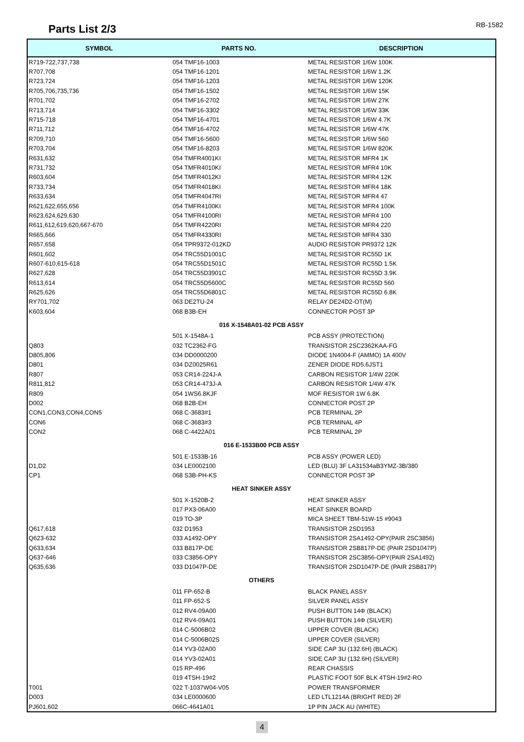Parts List 2/3
RB-1582
| SYMBOL | PARTS NO. | DESCRIPTION |
| --- | --- | --- |
| R719-722,737,738 | 054 TMF16-1003 | METAL RESISTOR 1/6W 100K |
| R707,708 | 054 TMF16-1201 | METAL RESISTOR 1/6W 1.2K |
| R723,724 | 054 TMF16-1203 | METAL RESISTOR 1/6W 120K |
| R705,706,735,736 | 054 TMF16-1502 | METAL RESISTOR 1/6W 15K |
| R701,702 | 054 TMF16-2702 | METAL RESISTOR 1/6W 27K |
| R713,714 | 054 TMF16-3302 | METAL RESISTOR 1/6W 33K |
| R715-718 | 054 TMF16-4701 | METAL RESISTOR 1/6W 4.7K |
| R711,712 | 054 TMF16-4702 | METAL RESISTOR 1/6W 47K |
| R709,710 | 054 TMF16-5600 | METAL RESISTOR 1/6W 560 |
| R703,704 | 054 TMF16-8203 | METAL RESISTOR 1/6W 820K |
| R631,632 | 054 TMFR4001KI | METAL RESISTOR MFR4 1K |
| R731,732 | 054 TMFR4010KI | METAL RESISTOR MFR4 10K |
| R603,604 | 054 TMFR4012KI | METAL RESISTOR MFR4 12K |
| R733,734 | 054 TMFR4018KI | METAL RESISTOR MFR4 18K |
| R633,634 | 054 TMFR4047RI | METAL RESISTOR MFR4 47 |
| R621,622,655,656 | 054 TMFR4100KI | METAL RESISTOR MFR4 100K |
| R623,624,629,630 | 054 TMFR4100RI | METAL RESISTOR MFR4 100 |
| R611,612,619,620,667-670 | 054 TMFR4220RI | METAL RESISTOR MFR4 220 |
| R665,666 | 054 TMFR4330RI | METAL RESISTOR MFR4 330 |
| R657,658 | 054 TPR9372-012KD | AUDIO RESISTOR PR9372 12K |
| R601,602 | 054 TRC55D1001C | METAL RESISTOR RC55D 1K |
| R607-610,615-618 | 054 TRC55D1501C | METAL RESISTOR RC55D 1.5K |
| R627,628 | 054 TRC55D3901C | METAL RESISTOR RC55D 3.9K |
| R613,614 | 054 TRC55D5600C | METAL RESISTOR RC55D 560 |
| R625,626 | 054 TRC55D6801C | METAL RESISTOR RC55D 6.8K |
| RY701,702 | 063 DE2TU-24 | RELAY DE24D2-OT(M) |
| K603,604 | 068 B3B-EH | CONNECTOR POST 3P |
| 016 X-1548A01-02 PCB ASSY | | |
| | 501 X-1548A-1 | PCB ASSY (PROTECTION) |
| Q803 | 032 TC2362-FG | TRANSISTOR 2SC2362KAA-FG |
| D805,806 | 034 DD0000200 | DIODE 1N4004-F (AMMO) 1A 400V |
| D801 | 034 DZ0025R61 | ZENER DIODE RD5.6JST1 |
| R807 | 053 CR14-224J-A | CARBON RESISTOR 1/4W 220K |
| R811,812 | 053 CR14-473J-A | CARBON RESISTOR 1/4W 47K |
| R809 | 054 1WS6.8KJF | MOF RESISTOR 1W 6.8K |
| D002 | 068 B2B-EH | CONNECTOR POST 2P |
| CON1,CON3,CON4,CON5 | 068 C-3683#1 | PCB TERMINAL 2P |
| CON6 | 068 C-3683#3 | PCB TERMINAL 4P |
| CON2 | 068 C-4422A01 | PCB TERMINAL 2P |
| 016 E-1533B00 PCB ASSY | | |
| | 501 E-1533B-16 | PCB ASSY (POWER LED) |
| D1,D2 | 034 LE0002100 | LED (BLU) 3F LA31534aB3YMZ-3B/380 |
| CP1 | 068 S3B-PH-KS | CONNECTOR POST 3P |
| HEAT SINKER ASSY | | |
| | 501 X-1520B-2 | HEAT SINKER ASSY |
| | 017 PX3-06A00 | HEAT SINKER BOARD |
| | 019 TO-3P | MICA SHEET TBM-51W-15 #9043 |
| Q617,618 | 032 D1953 | TRANSISTOR 2SD1953 |
| Q623-632 | 033 A1492-OPY | TRANSISTOR 2SA1492-OPY(PAIR 2SC3856) |
| Q633,634 | 033 B817P-DE | TRANSISTOR 2SB817P-DE (PAIR 2SD1047P) |
| Q637-646 | 033 C3856-OPY | TRANSISTOR 2SC3856-OPY(PAIR 2SA1492) |
| Q635,636 | 033 D1047P-DE | TRANSISTOR 2SD1047P-DE (PAIR 2SB817P) |
| OTHERS | | |
| | 011 FP-652-B | BLACK PANEL ASSY |
| | 011 FP-652-S | SILVER PANEL ASSY |
| | 012 RV4-09A00 | PUSH BUTTON 14Φ (BLACK) |
| | 012 RV4-09A01 | PUSH BUTTON 14Φ (SILVER) |
| | 014 C-5006B02 | UPPER COVER (BLACK) |
| | 014 C-5006B02S | UPPER COVER (SILVER) |
| | 014 YV3-02A00 | SIDE CAP 3U (132.6H) (BLACK) |
| | 014 YV3-02A01 | SIDE CAP 3U (132.6H) (SILVER) |
| | 015 RP-496 | REAR CHASSIS |
| | 019 4TSH-19#2 | PLASTIC FOOT 50F BLK 4TSH-19#2-RO |
| T001 | 022 T-1037W04-V05 | POWER TRANSFORMER |
| D003 | 034 LE0000600 | LED LTL1214A (BRIGHT RED) 2F |
| PJ601,602 | 066C-4641A01 | 1P PIN JACK AU (WHITE) |
4